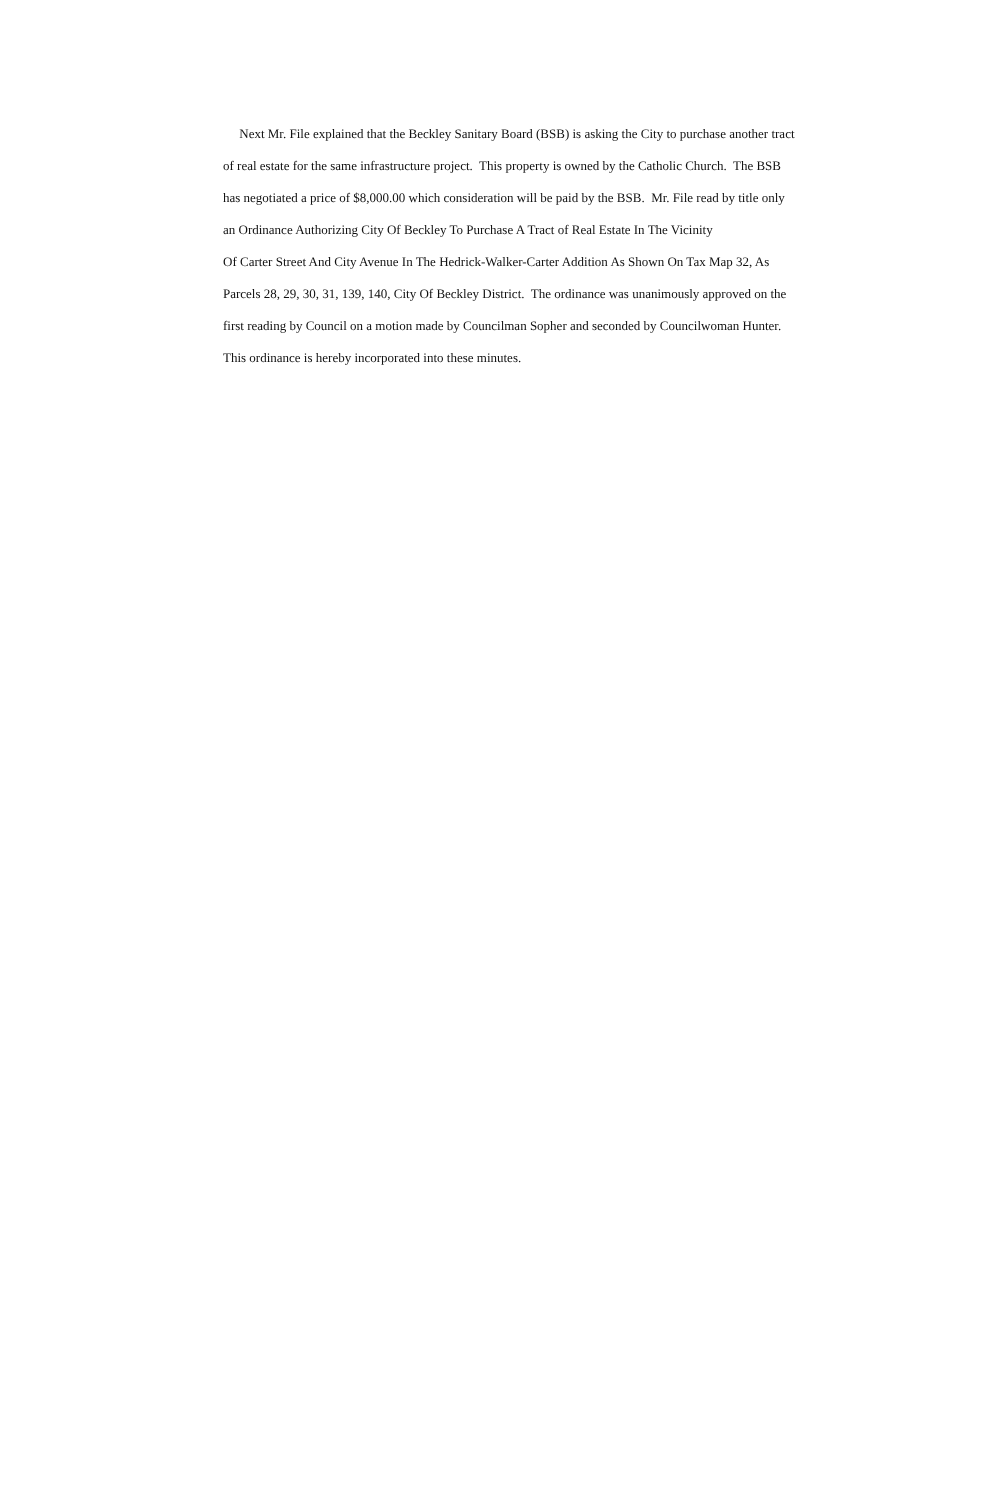Next Mr. File explained that the Beckley Sanitary Board (BSB) is asking the City to purchase another tract
of real estate for the same infrastructure project. This property is owned by the Catholic Church. The BSB
has negotiated a price of $8,000.00 which consideration will be paid by the BSB. Mr. File read by title only
an Ordinance Authorizing City Of Beckley To Purchase A Tract of Real Estate In The Vicinity
Of Carter Street And City Avenue In The Hedrick-Walker-Carter Addition As Shown On Tax Map 32, As
Parcels 28, 29, 30, 31, 139, 140, City Of Beckley District. The ordinance was unanimously approved on the
first reading by Council on a motion made by Councilman Sopher and seconded by Councilwoman Hunter.
This ordinance is hereby incorporated into these minutes.